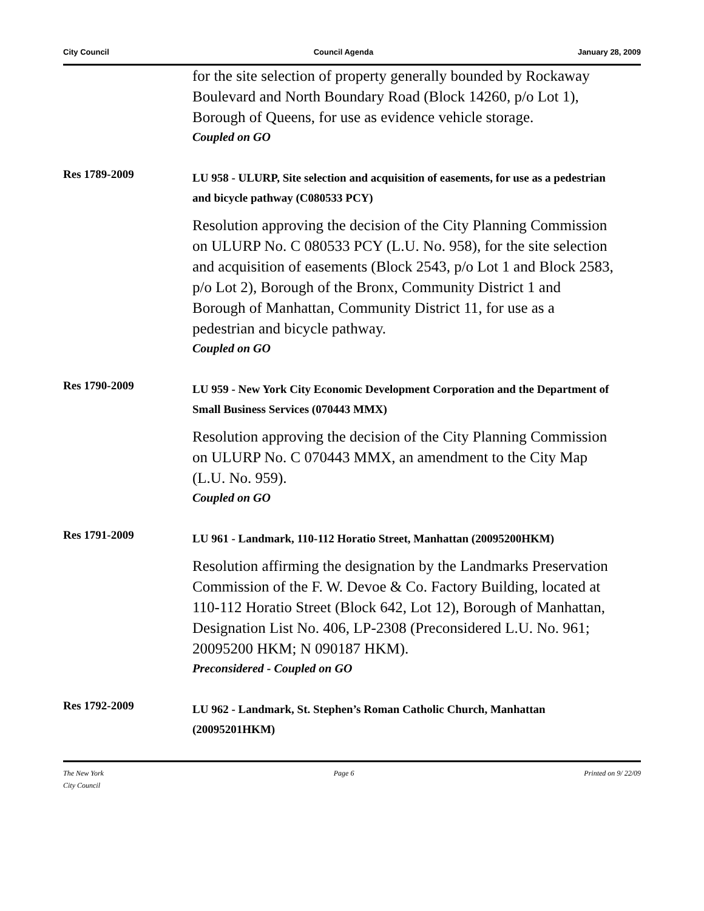City Council Council Agenda January 28, 2009
for the site selection of property generally bounded by Rockaway Boulevard and North Boundary Road (Block 14260, p/o Lot 1), Borough of Queens, for use as evidence vehicle storage.
Coupled on GO
Res 1789-2009
LU 958 - ULURP, Site selection and acquisition of easements, for use as a pedestrian and bicycle pathway (C080533 PCY)
Resolution approving the decision of the City Planning Commission on ULURP No. C 080533 PCY (L.U. No. 958), for the site selection and acquisition of easements (Block 2543, p/o Lot 1 and Block 2583, p/o Lot 2), Borough of the Bronx, Community District 1 and Borough of Manhattan, Community District 11, for use as a pedestrian and bicycle pathway.
Coupled on GO
Res 1790-2009
LU 959 - New York City Economic Development Corporation and the Department of Small Business Services (070443 MMX)
Resolution approving the decision of the City Planning Commission on ULURP No. C 070443 MMX, an amendment to the City Map (L.U. No. 959).
Coupled on GO
Res 1791-2009
LU 961 - Landmark, 110-112 Horatio Street, Manhattan (20095200HKM)
Resolution affirming the designation by the Landmarks Preservation Commission of the F. W. Devoe & Co. Factory Building, located at 110-112 Horatio Street (Block 642, Lot 12), Borough of Manhattan, Designation List No. 406, LP-2308 (Preconsidered L.U. No. 961; 20095200 HKM; N 090187 HKM).
Preconsidered - Coupled on GO
Res 1792-2009
LU 962 - Landmark, St. Stephen’s Roman Catholic Church, Manhattan (20095201HKM)
The New York
City Council Page 6 Printed on 9/ 22/09